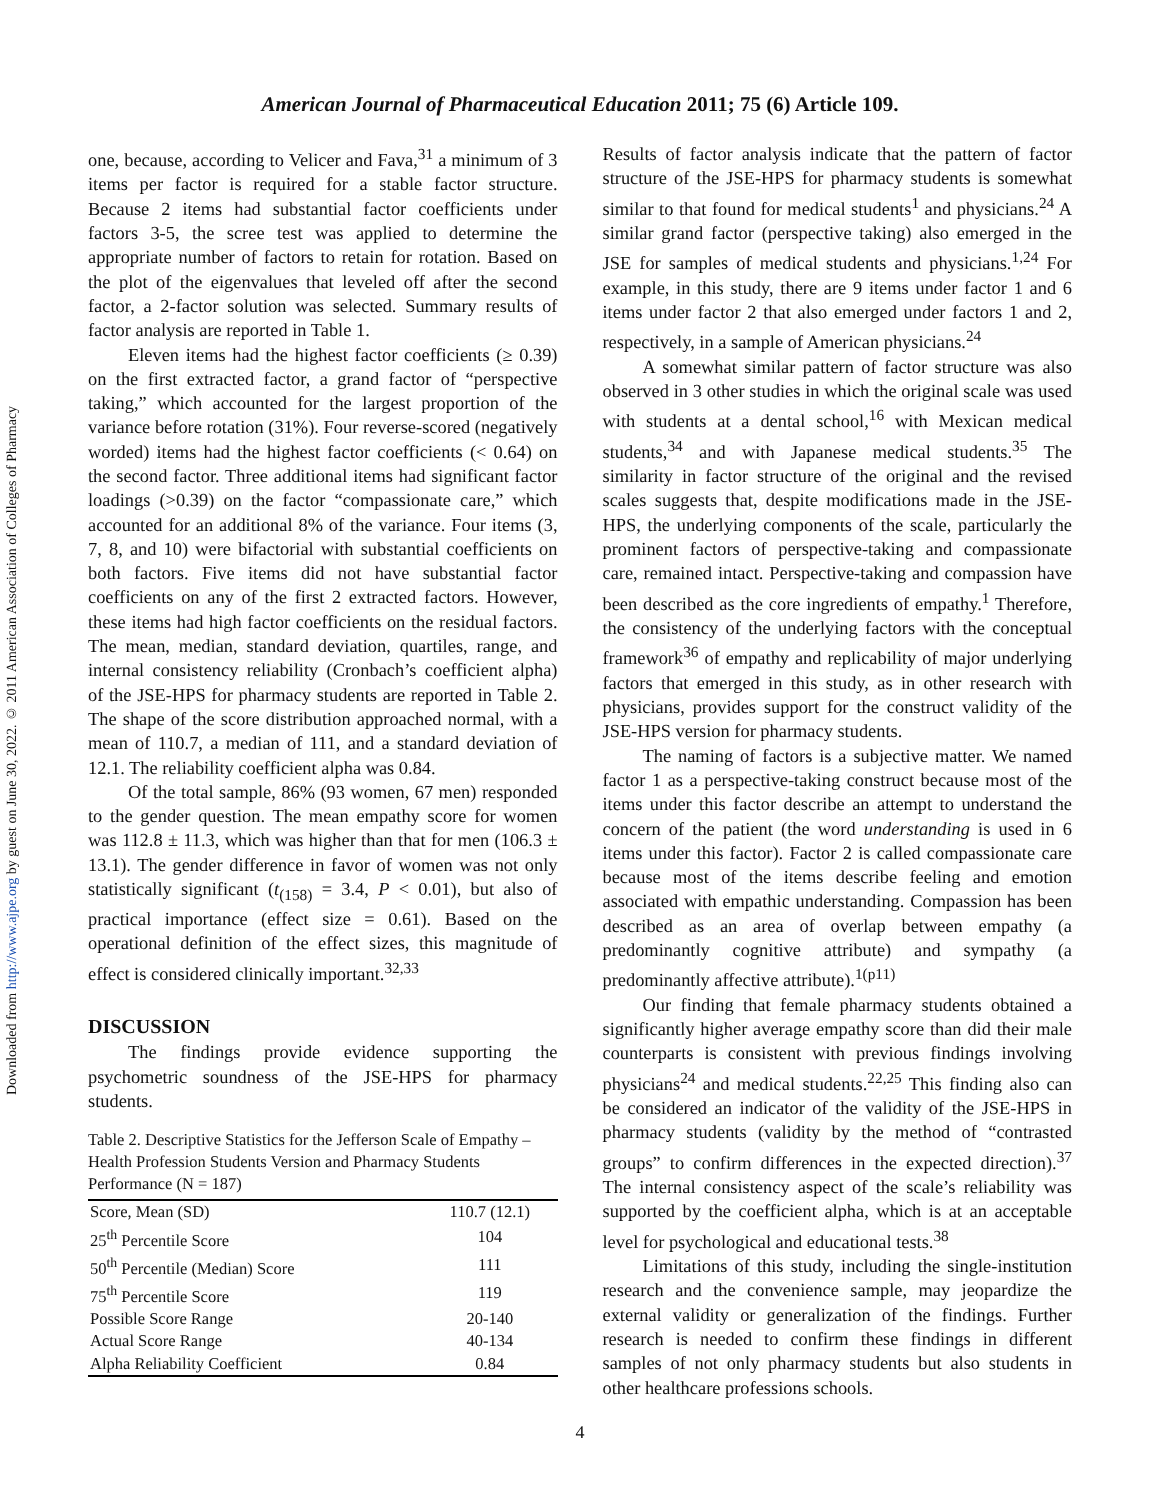Downloaded from http://www.ajpe.org by guest on June 30, 2022. © 2011 American Association of Colleges of Pharmacy
American Journal of Pharmaceutical Education 2011; 75 (6) Article 109.
one, because, according to Velicer and Fava,<sup>31</sup> a minimum of 3 items per factor is required for a stable factor structure. Because 2 items had substantial factor coefficients under factors 3-5, the scree test was applied to determine the appropriate number of factors to retain for rotation. Based on the plot of the eigenvalues that leveled off after the second factor, a 2-factor solution was selected. Summary results of factor analysis are reported in Table 1.
Eleven items had the highest factor coefficients (≥ 0.39) on the first extracted factor, a grand factor of “perspective taking,” which accounted for the largest proportion of the variance before rotation (31%). Four reverse-scored (negatively worded) items had the highest factor coefficients (< 0.64) on the second factor. Three additional items had significant factor loadings (>0.39) on the factor “compassionate care,” which accounted for an additional 8% of the variance. Four items (3, 7, 8, and 10) were bifactorial with substantial coefficients on both factors. Five items did not have substantial factor coefficients on any of the first 2 extracted factors. However, these items had high factor coefficients on the residual factors. The mean, median, standard deviation, quartiles, range, and internal consistency reliability (Cronbach’s coefficient alpha) of the JSE-HPS for pharmacy students are reported in Table 2. The shape of the score distribution approached normal, with a mean of 110.7, a median of 111, and a standard deviation of 12.1. The reliability coefficient alpha was 0.84.
Of the total sample, 86% (93 women, 67 men) responded to the gender question. The mean empathy score for women was 112.8 ± 11.3, which was higher than that for men (106.3 ± 13.1). The gender difference in favor of women was not only statistically significant (t<sub>(158)</sub> = 3.4, P < 0.01), but also of practical importance (effect size = 0.61). Based on the operational definition of the effect sizes, this magnitude of effect is considered clinically important.<sup>32,33</sup>
DISCUSSION
The findings provide evidence supporting the psychometric soundness of the JSE-HPS for pharmacy students.
Table 2. Descriptive Statistics for the Jefferson Scale of Empathy – Health Profession Students Version and Pharmacy Students Performance (N = 187)
| Score, Mean (SD) | 110.7 (12.1) |
| 25<sup>th</sup> Percentile Score | 104 |
| 50<sup>th</sup> Percentile (Median) Score | 111 |
| 75<sup>th</sup> Percentile Score | 119 |
| Possible Score Range | 20-140 |
| Actual Score Range | 40-134 |
| Alpha Reliability Coefficient | 0.84 |
Results of factor analysis indicate that the pattern of factor structure of the JSE-HPS for pharmacy students is somewhat similar to that found for medical students<sup>1</sup> and physicians.<sup>24</sup> A similar grand factor (perspective taking) also emerged in the JSE for samples of medical students and physicians.<sup>1,24</sup> For example, in this study, there are 9 items under factor 1 and 6 items under factor 2 that also emerged under factors 1 and 2, respectively, in a sample of American physicians.<sup>24</sup>
A somewhat similar pattern of factor structure was also observed in 3 other studies in which the original scale was used with students at a dental school,<sup>16</sup> with Mexican medical students,<sup>34</sup> and with Japanese medical students.<sup>35</sup> The similarity in factor structure of the original and the revised scales suggests that, despite modifications made in the JSE-HPS, the underlying components of the scale, particularly the prominent factors of perspective-taking and compassionate care, remained intact. Perspective-taking and compassion have been described as the core ingredients of empathy.<sup>1</sup> Therefore, the consistency of the underlying factors with the conceptual framework<sup>36</sup> of empathy and replicability of major underlying factors that emerged in this study, as in other research with physicians, provides support for the construct validity of the JSE-HPS version for pharmacy students.
The naming of factors is a subjective matter. We named factor 1 as a perspective-taking construct because most of the items under this factor describe an attempt to understand the concern of the patient (the word understanding is used in 6 items under this factor). Factor 2 is called compassionate care because most of the items describe feeling and emotion associated with empathic understanding. Compassion has been described as an area of overlap between empathy (a predominantly cognitive attribute) and sympathy (a predominantly affective attribute).<sup>1(p11)</sup>
Our finding that female pharmacy students obtained a significantly higher average empathy score than did their male counterparts is consistent with previous findings involving physicians<sup>24</sup> and medical students.<sup>22,25</sup> This finding also can be considered an indicator of the validity of the JSE-HPS in pharmacy students (validity by the method of “contrasted groups” to confirm differences in the expected direction).<sup>37</sup> The internal consistency aspect of the scale’s reliability was supported by the coefficient alpha, which is at an acceptable level for psychological and educational tests.<sup>38</sup>
Limitations of this study, including the single-institution research and the convenience sample, may jeopardize the external validity or generalization of the findings. Further research is needed to confirm these findings in different samples of not only pharmacy students but also students in other healthcare professions schools.
4